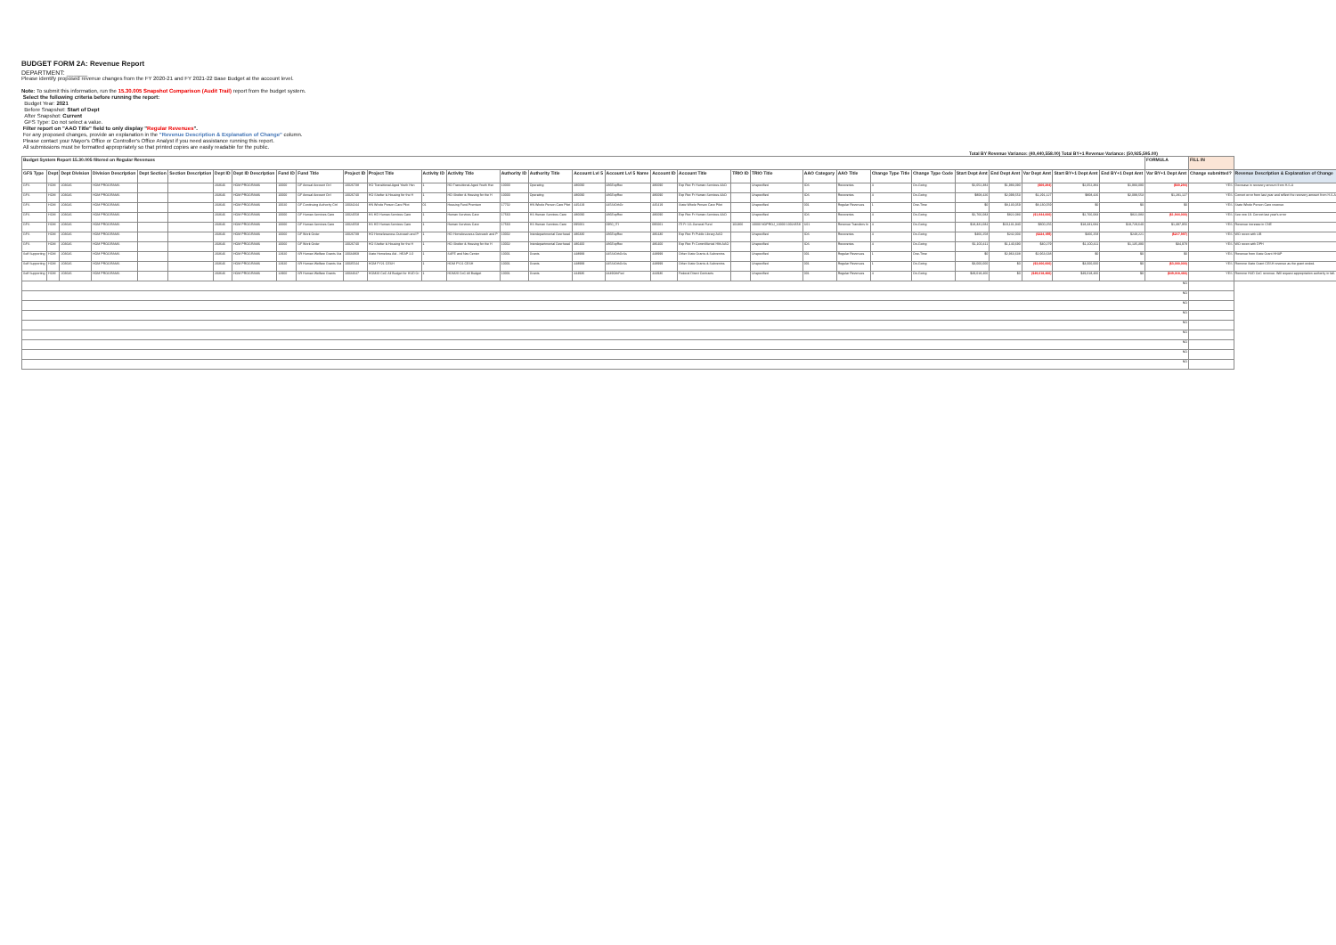BUDGET FORM 2A: Revenue Report
DEPARTMENT: ______
Please identify proposed revenue changes from the FY 2020-21 and FY 2021-22 Base Budget at the account level.
Note: To submit this information, run the 15.30.005 Snapshot Comparison (Audit Trail) report from the budget system.
Select the following criteria before running the report:
Budget Year: 2021
Before Snapshot: Start of Dept
After Snapshot: Current
GFS Type: Do not select a value.
Filter report on "AAO Title" field to only display "Regular Revenues".
For any proposed changes, provide an explanation in the "Revenue Description & Explanation of Change" column.
Please contact your Mayor's Office or Controller's Office Analyst if you need assistance running this report.
All submissions must be formatted appropriately so that printed copies are easily readable for the public.
Total BY Revenue Variance: (40,440,558.00) Total BY+1 Revenue Variance: (50,925,595.00)
| Budget System Report 15.30.005 filtered on Regular Revenues | | | | | | | | | | | | | | | | | | | | | | | | | | | | | | | FORMULA | FILL IN | |
| --- | --- | --- | --- | --- | --- | --- | --- | --- | --- | --- | --- | --- | --- | --- | --- | --- | --- | --- | --- | --- | --- | --- | --- | --- | --- | --- | --- | --- | --- | --- | --- | --- | --- |
| GFS Type | Dept | Dept Division | Division Description | Dept Section | Section Description | Dept ID | Dept ID Description | Fund ID | Fund Title | Project ID | Project Title | Activity ID | Activity Title | Authority ID | Authority Title | Account Lvl 5 | Account Lvl 5 Name | Account ID | Account Title | TRIO ID | TRIO Title | AAO Category | AAO Title | Change Type Title | Change Type Code | Start Dept Amt | End Dept Amt | Var Dept Amt | Start BY+1 Dept Amt | End BY+1 Dept Amt | Var BY+1 Dept Amt | Change submitted? | Revenue Description & Explanation of Change |
| GFS | HOM | 203646 | HOM PROGRAMS | | | 203646 | HOM PROGRAMS | 10000 | GF Annual Account Ctrl | 10026738 | HO Transitional-Aged Youth Hsn | 1 | HO Transitional-Aged Youth Hsn | 10000 | Operating | 486690 | 486ExpRec | 486690 | Exp Rec Fr Human Services AAO | | Unspecified | IOS | Recoveries | 4 | On-Going | $2,052,384 | $1,983,090 | ($69,294) | $2,052,384 | $1,983,090 | ($69,294) | YES | Decrease in recovery amount from H.S.A |
| GFS | HOM | 203646 | HOM PROGRAMS | | | 203646 | HOM PROGRAMS | 10000 | GF Annual Account Ctrl | 10026740 | HO Shelter & Housing for the H | 1 | HO Shelter & Housing for the H | 10000 | Operating | 486690 | 486ExpRec | 486690 | Exp Rec Fr Human Services AAO | | Unspecified | IOS | Recoveries | 4 | On-Going | $808,426 | $2,099,553 | $1,291,127 | $808,426 | $2,099,553 | $1,291,127 | YES | Correct error from last year and reflect the recovery amount from H.S.A |
| GFS | HOM | 203646 | HOM PROGRAMS | | | 203646 | HOM PROGRAMS | 10020 | GF Continuing Authority Ctrl | 10034244 | HN Whole Person Care Pilot | 01 | Housing Fund Premium | 17702 | HN Whole Person Care Pilot | 445419 | 445StOthGr | 445419 | State Whole Person Care Pilot | | Unspecified | 001 | Regular Revenues | 1 | One-Time | $0 | $8,130,059 | $8,130,059 | $0 | $0 | $0 | YES | State Whole Person Care revenue |
| GFS | HOM | 203646 | HOM PROGRAMS | | | 203646 | HOM PROGRAMS | 10000 | GF Human Services Care | 10024558 | HS HD Human Services Care | 1 | Human Services Care | 17560 | HS Human Services Care | 486690 | 486ExpRec | 486690 | Exp Rec Fr Human Services AAO | | Unspecified | IOS | Recoveries | 4 | On-Going | $2,766,083 | $822,083 | ($1,944,000) | $2,766,083 | $822,083 | ($1,944,000) | YES | See row 19. Correct last year's error |
| GFS | HOM | 203646 | HOM PROGRAMS | | | 203646 | HOM PROGRAMS | 10000 | GF Human Services Care | 10024558 | HS HD Human Services Care | 1 | Human Services Care | 17560 | HS Human Services Care | 095001 | 0950_ITI | 095001 | ITI Fr 1G-General Fund | 102366 | 10000 NOPROJ_10000 10024558 | S01 | Revenue Transfers In | 4 | On-Going | $18,331,684 | $19,131,940 | $800,256 | $18,331,684 | $19,729,640 | $1,397,956 | YES | Revenue increase in CNE |
| GFS | HOM | 203646 | HOM PROGRAMS | | | 203646 | HOM PROGRAMS | 10060 | GF Work Order | 10026739 | HO Homelessness Outreach and P | 1 | HO Homelessness Outreach and P | 10002 | Interdepartmental Overhead | 486330 | 486ExpRec | 486430 | Exp Rec Fr Public Library AAO | | Unspecified | IOS | Recoveries | 4 | On-Going | $466,258 | $242,003 | ($224,155) | $466,258 | $248,221 | ($217,997) | YES | WO recon with LIB |
| GFS | HOM | 203646 | HOM PROGRAMS | | | 203646 | HOM PROGRAMS | 10060 | GF Work Order | 10026740 | HO Shelter & Housing for the H | 1 | HO Shelter & Housing for the H | 10002 | Interdepartmental Overhead | 486400 | 486ExpRec | 486400 | Exp Rec Fr CommMental Hlth AAO | | Unspecified | IOS | Recoveries | 4 | On-Going | $1,100,411 | $1,140,690 | $40,279 | $1,100,411 | $1,135,390 | $34,979 | YES | WO recon with DPH |
| Self Supporting | HOM | 203646 | HOM PROGRAMS | | | 203646 | HOM PROGRAMS | 12920 | SR Human Welfare Grants Sta | 10034869 | State Homeless Aid - HEAP 2.0 | 1 | SAFE and Nav Center | 10001 | Grants | 448999 | 445StOthGrSs | 448999 | Other State Grants & Subventns | | Unspecified | 001 | Regular Revenues | 1 | One-Time | $0 | $2,963,638 | $2,963,638 | $0 | $0 | $0 | YES | Revenue from State Grant HHAP |
| Self Supporting | HOM | 203646 | HOM PROGRAMS | | | 203646 | HOM PROGRAMS | 12920 | SR Human Welfare Grants Sta | 10035544 | HOM FY21 CESH | 1 | HOM FY21 CESH | 10001 | Grants | 448999 | 445StOthGrSs | 448999 | Other State Grants & Subventns | | Unspecified | 001 | Regular Revenues | 1 | On-Going | $3,000,000 | $0 | ($3,000,000) | $3,000,000 | $0 | ($3,000,000) | YES | Remove State Grant CESH revenue as the grant ended. |
| Self Supporting | HOM | 203646 | HOM PROGRAMS | | | 203646 | HOM PROGRAMS | 12960 | SR Human Welfare Grants | 10034647 | HOM20 CoC All Budget for HUD Gr | 1 | HOM20 CoC All Budget | 10001 | Grants | 444936 | 4449OthFed | 444936 | Federal Direct Contracts | | Unspecified | 001 | Regular Revenues | 4 | On-Going | $49,018,466 | $0 | ($49,018,466) | $49,018,466 | $0 | ($49,018,466) | YES | Remove HUD CoC revenue. Will request appropriation authority in fall. |
| NO | | | | | | | | | | | | | | | | | | | | | | | | | | | | | | | | | |
| NO | | | | | | | | | | | | | | | | | | | | | | | | | | | | | | | | | |
| NO | | | | | | | | | | | | | | | | | | | | | | | | | | | | | | | | | |
| NO | | | | | | | | | | | | | | | | | | | | | | | | | | | | | | | | | |
| NO | | | | | | | | | | | | | | | | | | | | | | | | | | | | | | | | | |
| NO | | | | | | | | | | | | | | | | | | | | | | | | | | | | | | | | | |
| NO | | | | | | | | | | | | | | | | | | | | | | | | | | | | | | | | | |
| NO | | | | | | | | | | | | | | | | | | | | | | | | | | | | | | | | | |
| NO | | | | | | | | | | | | | | | | | | | | | | | | | | | | | | | | | |